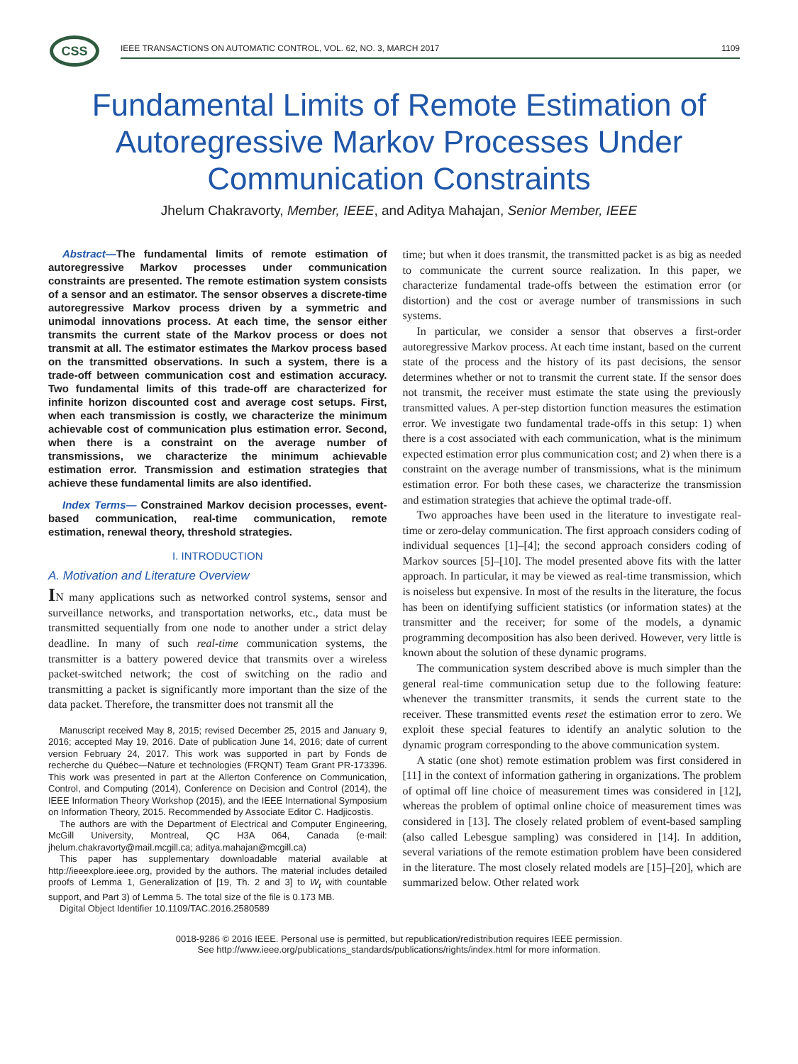CSS
IEEE TRANSACTIONS ON AUTOMATIC CONTROL, VOL. 62, NO. 3, MARCH 2017 1109
Fundamental Limits of Remote Estimation of Autoregressive Markov Processes Under Communication Constraints
Jhelum Chakravorty, Member, IEEE, and Aditya Mahajan, Senior Member, IEEE
Abstract—The fundamental limits of remote estimation of autoregressive Markov processes under communication constraints are presented. The remote estimation system consists of a sensor and an estimator. The sensor observes a discrete-time autoregressive Markov process driven by a symmetric and unimodal innovations process. At each time, the sensor either transmits the current state of the Markov process or does not transmit at all. The estimator estimates the Markov process based on the transmitted observations. In such a system, there is a trade-off between communication cost and estimation accuracy. Two fundamental limits of this trade-off are characterized for infinite horizon discounted cost and average cost setups. First, when each transmission is costly, we characterize the minimum achievable cost of communication plus estimation error. Second, when there is a constraint on the average number of transmissions, we characterize the minimum achievable estimation error. Transmission and estimation strategies that achieve these fundamental limits are also identified.
Index Terms— Constrained Markov decision processes, event-based communication, real-time communication, remote estimation, renewal theory, threshold strategies.
I. INTRODUCTION
A. Motivation and Literature Overview
IN many applications such as networked control systems, sensor and surveillance networks, and transportation networks, etc., data must be transmitted sequentially from one node to another under a strict delay deadline. In many of such real-time communication systems, the transmitter is a battery powered device that transmits over a wireless packet-switched network; the cost of switching on the radio and transmitting a packet is significantly more important than the size of the data packet. Therefore, the transmitter does not transmit all the
Manuscript received May 8, 2015; revised December 25, 2015 and January 9, 2016; accepted May 19, 2016. Date of publication June 14, 2016; date of current version February 24, 2017. This work was supported in part by Fonds de recherche du Québec—Nature et technologies (FRQNT) Team Grant PR-173396. This work was presented in part at the Allerton Conference on Communication, Control, and Computing (2014), Conference on Decision and Control (2014), the IEEE Information Theory Workshop (2015), and the IEEE International Symposium on Information Theory, 2015. Recommended by Associate Editor C. Hadjicostis.
The authors are with the Department of Electrical and Computer Engineering, McGill University, Montreal, QC H3A 064, Canada (e-mail: jhelum.chakravorty@mail.mcgill.ca; aditya.mahajan@mcgill.ca)
This paper has supplementary downloadable material available at http://ieeexplore.ieee.org, provided by the authors. The material includes detailed proofs of Lemma 1, Generalization of [19, Th. 2 and 3] to W<sub>t</sub> with countable support, and Part 3) of Lemma 5. The total size of the file is 0.173 MB.
Digital Object Identifier 10.1109/TAC.2016.2580589
time; but when it does transmit, the transmitted packet is as big as needed to communicate the current source realization. In this paper, we characterize fundamental trade-offs between the estimation error (or distortion) and the cost or average number of transmissions in such systems.
In particular, we consider a sensor that observes a first-order autoregressive Markov process. At each time instant, based on the current state of the process and the history of its past decisions, the sensor determines whether or not to transmit the current state. If the sensor does not transmit, the receiver must estimate the state using the previously transmitted values. A per-step distortion function measures the estimation error. We investigate two fundamental trade-offs in this setup: 1) when there is a cost associated with each communication, what is the minimum expected estimation error plus communication cost; and 2) when there is a constraint on the average number of transmissions, what is the minimum estimation error. For both these cases, we characterize the transmission and estimation strategies that achieve the optimal trade-off.
Two approaches have been used in the literature to investigate real-time or zero-delay communication. The first approach considers coding of individual sequences [1]–[4]; the second approach considers coding of Markov sources [5]–[10]. The model presented above fits with the latter approach. In particular, it may be viewed as real-time transmission, which is noiseless but expensive. In most of the results in the literature, the focus has been on identifying sufficient statistics (or information states) at the transmitter and the receiver; for some of the models, a dynamic programming decomposition has also been derived. However, very little is known about the solution of these dynamic programs.
The communication system described above is much simpler than the general real-time communication setup due to the following feature: whenever the transmitter transmits, it sends the current state to the receiver. These transmitted events reset the estimation error to zero. We exploit these special features to identify an analytic solution to the dynamic program corresponding to the above communication system.
A static (one shot) remote estimation problem was first considered in [11] in the context of information gathering in organizations. The problem of optimal off line choice of measurement times was considered in [12], whereas the problem of optimal online choice of measurement times was considered in [13]. The closely related problem of event-based sampling (also called Lebesgue sampling) was considered in [14]. In addition, several variations of the remote estimation problem have been considered in the literature. The most closely related models are [15]–[20], which are summarized below. Other related work
0018-9286 © 2016 IEEE. Personal use is permitted, but republication/redistribution requires IEEE permission.
See http://www.ieee.org/publications_standards/publications/rights/index.html for more information.